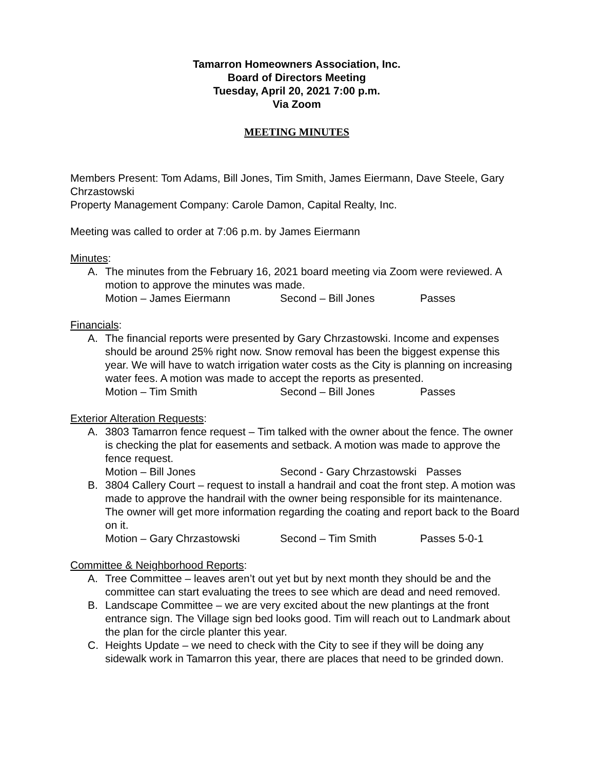Tamarron Homeowners Association, Inc.
Board of Directors Meeting
Tuesday, April 20, 2021 7:00 p.m.
Via Zoom
MEETING MINUTES
Members Present: Tom Adams, Bill Jones, Tim Smith, James Eiermann, Dave Steele, Gary Chrzastowski
Property Management Company: Carole Damon, Capital Realty, Inc.
Meeting was called to order at 7:06 p.m. by James Eiermann
Minutes:
A. The minutes from the February 16, 2021 board meeting via Zoom were reviewed. A motion to approve the minutes was made.
Motion – James Eiermann Second – Bill Jones Passes
Financials:
A. The financial reports were presented by Gary Chrzastowski. Income and expenses should be around 25% right now. Snow removal has been the biggest expense this year. We will have to watch irrigation water costs as the City is planning on increasing water fees. A motion was made to accept the reports as presented.
Motion – Tim Smith Second – Bill Jones Passes
Exterior Alteration Requests:
A. 3803 Tamarron fence request – Tim talked with the owner about the fence. The owner is checking the plat for easements and setback. A motion was made to approve the fence request.
Motion – Bill Jones Second - Gary Chrzastowski Passes
B. 3804 Callery Court – request to install a handrail and coat the front step. A motion was made to approve the handrail with the owner being responsible for its maintenance. The owner will get more information regarding the coating and report back to the Board on it.
Motion – Gary Chrzastowski Second – Tim Smith Passes 5-0-1
Committee & Neighborhood Reports:
A. Tree Committee – leaves aren’t out yet but by next month they should be and the committee can start evaluating the trees to see which are dead and need removed.
B. Landscape Committee – we are very excited about the new plantings at the front entrance sign. The Village sign bed looks good. Tim will reach out to Landmark about the plan for the circle planter this year.
C. Heights Update – we need to check with the City to see if they will be doing any sidewalk work in Tamarron this year, there are places that need to be grinded down.